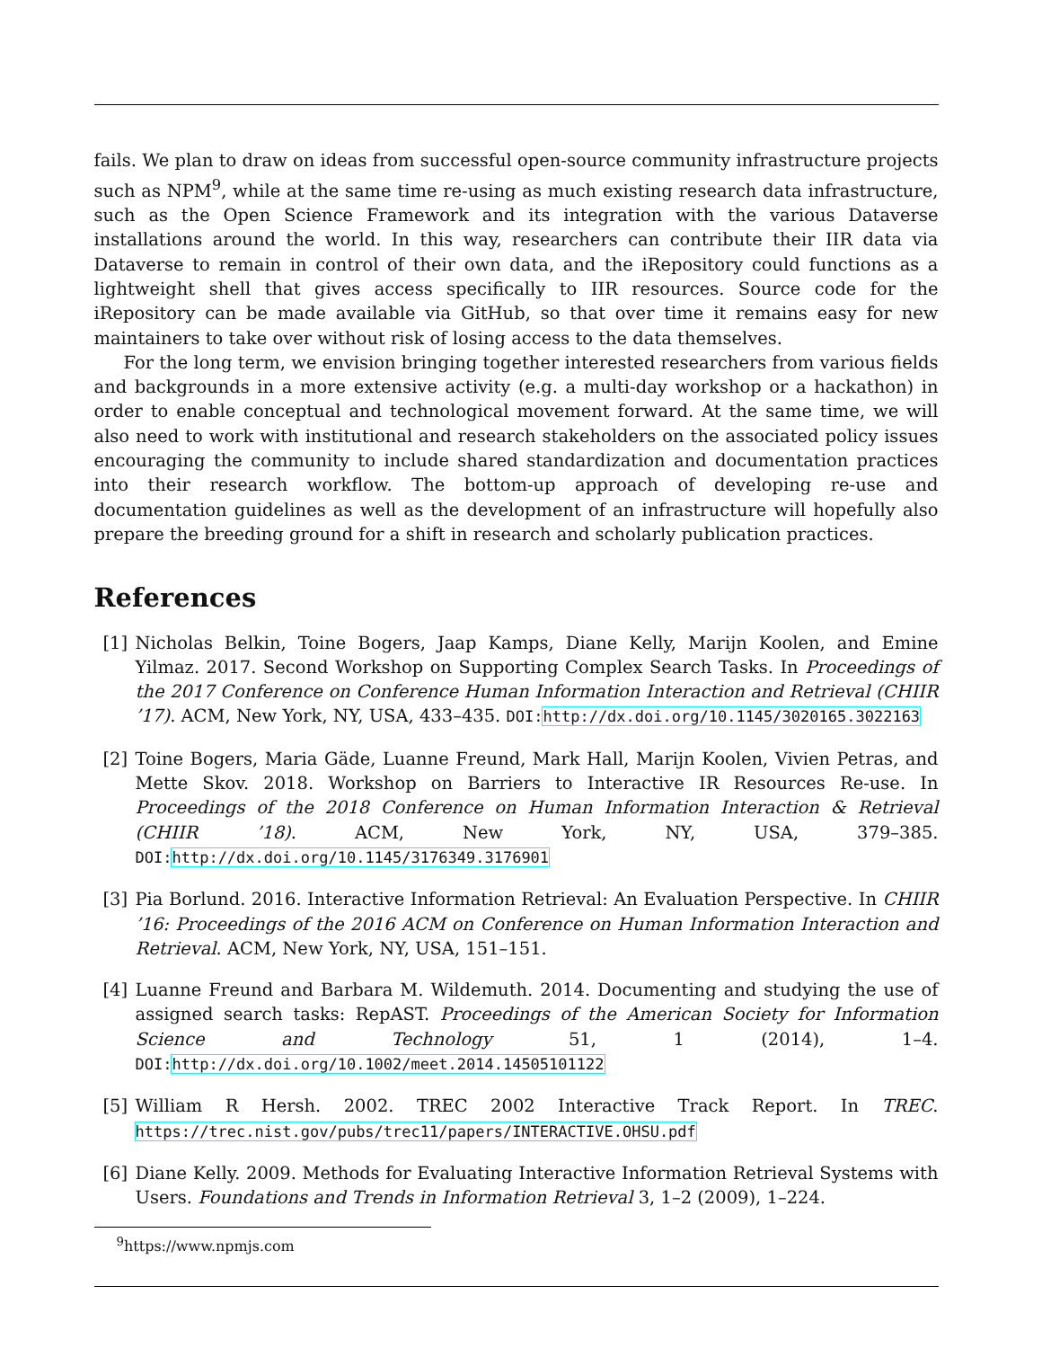fails. We plan to draw on ideas from successful open-source community infrastructure projects such as NPM<sup>9</sup>, while at the same time re-using as much existing research data infrastructure, such as the Open Science Framework and its integration with the various Dataverse installations around the world. In this way, researchers can contribute their IIR data via Dataverse to remain in control of their own data, and the iRepository could functions as a lightweight shell that gives access specifically to IIR resources. Source code for the iRepository can be made available via GitHub, so that over time it remains easy for new maintainers to take over without risk of losing access to the data themselves.
For the long term, we envision bringing together interested researchers from various fields and backgrounds in a more extensive activity (e.g. a multi-day workshop or a hackathon) in order to enable conceptual and technological movement forward. At the same time, we will also need to work with institutional and research stakeholders on the associated policy issues encouraging the community to include shared standardization and documentation practices into their research workflow. The bottom-up approach of developing re-use and documentation guidelines as well as the development of an infrastructure will hopefully also prepare the breeding ground for a shift in research and scholarly publication practices.
References
[1] Nicholas Belkin, Toine Bogers, Jaap Kamps, Diane Kelly, Marijn Koolen, and Emine Yilmaz. 2017. Second Workshop on Supporting Complex Search Tasks. In Proceedings of the 2017 Conference on Conference Human Information Interaction and Retrieval (CHIIR ’17). ACM, New York, NY, USA, 433–435. DOI:http://dx.doi.org/10.1145/3020165.3022163
[2] Toine Bogers, Maria Gäde, Luanne Freund, Mark Hall, Marijn Koolen, Vivien Petras, and Mette Skov. 2018. Workshop on Barriers to Interactive IR Resources Re-use. In Proceedings of the 2018 Conference on Human Information Interaction & Retrieval (CHIIR ’18). ACM, New York, NY, USA, 379–385. DOI:http://dx.doi.org/10.1145/3176349.3176901
[3] Pia Borlund. 2016. Interactive Information Retrieval: An Evaluation Perspective. In CHIIR ’16: Proceedings of the 2016 ACM on Conference on Human Information Interaction and Retrieval. ACM, New York, NY, USA, 151–151.
[4] Luanne Freund and Barbara M. Wildemuth. 2014. Documenting and studying the use of assigned search tasks: RepAST. Proceedings of the American Society for Information Science and Technology 51, 1 (2014), 1–4. DOI:http://dx.doi.org/10.1002/meet.2014.14505101122
[5] William R Hersh. 2002. TREC 2002 Interactive Track Report. In TREC. https://trec.nist.gov/pubs/trec11/papers/INTERACTIVE.OHSU.pdf
[6] Diane Kelly. 2009. Methods for Evaluating Interactive Information Retrieval Systems with Users. Foundations and Trends in Information Retrieval 3, 1–2 (2009), 1–224.
<sup>9</sup> https://www.npmjs.com